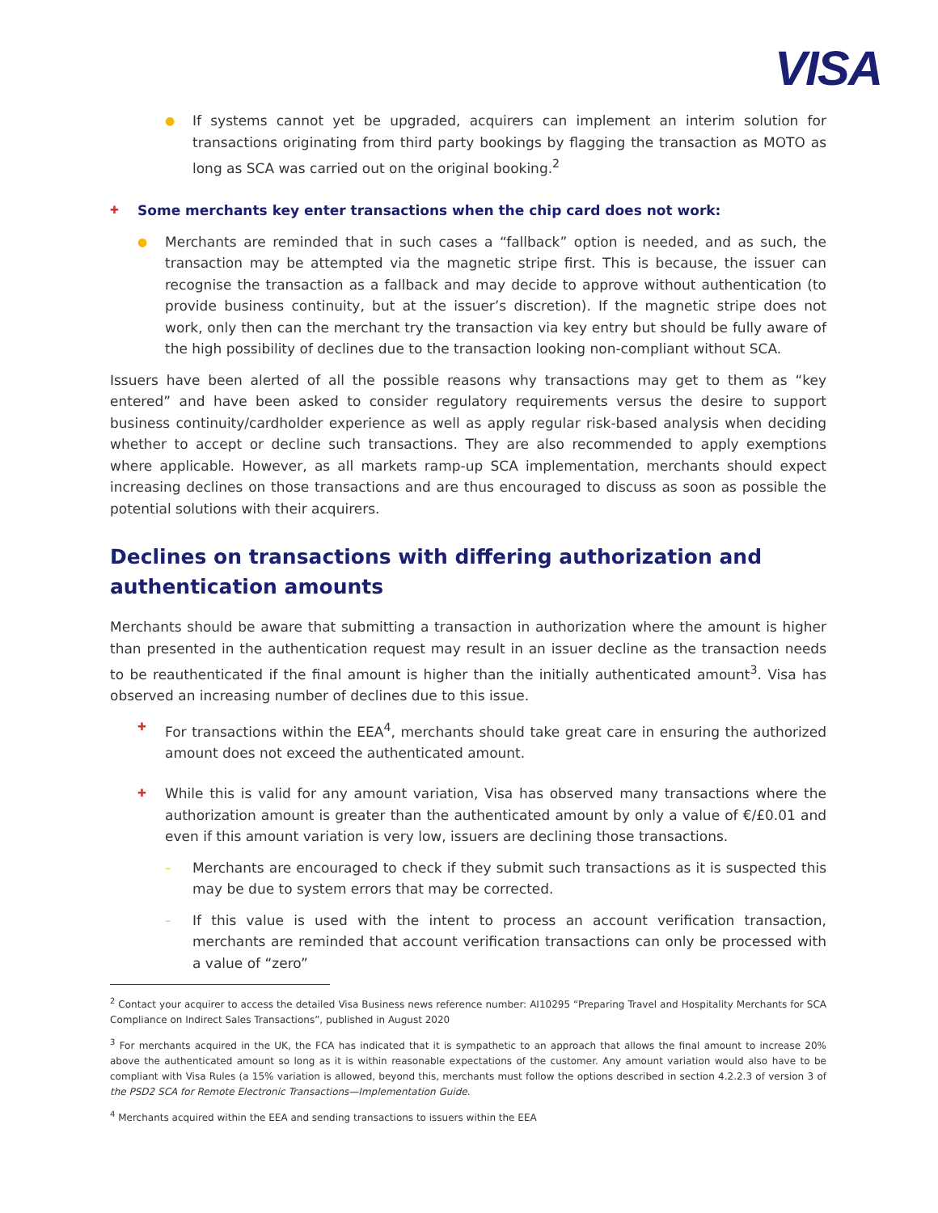VISA
● If systems cannot yet be upgraded, acquirers can implement an interim solution for transactions originating from third party bookings by flagging the transaction as MOTO as long as SCA was carried out on the original booking.<sup>2</sup>
✚ Some merchants key enter transactions when the chip card does not work:
● Merchants are reminded that in such cases a “fallback” option is needed, and as such, the transaction may be attempted via the magnetic stripe first. This is because, the issuer can recognise the transaction as a fallback and may decide to approve without authentication (to provide business continuity, but at the issuer’s discretion). If the magnetic stripe does not work, only then can the merchant try the transaction via key entry but should be fully aware of the high possibility of declines due to the transaction looking non-compliant without SCA.
Issuers have been alerted of all the possible reasons why transactions may get to them as “key entered” and have been asked to consider regulatory requirements versus the desire to support business continuity/cardholder experience as well as apply regular risk-based analysis when deciding whether to accept or decline such transactions. They are also recommended to apply exemptions where applicable. However, as all markets ramp-up SCA implementation, merchants should expect increasing declines on those transactions and are thus encouraged to discuss as soon as possible the potential solutions with their acquirers.
Declines on transactions with differing authorization and authentication amounts
Merchants should be aware that submitting a transaction in authorization where the amount is higher than presented in the authentication request may result in an issuer decline as the transaction needs to be reauthenticated if the final amount is higher than the initially authenticated amount<sup>3</sup>. Visa has observed an increasing number of declines due to this issue.
✚ For transactions within the EEA<sup>4</sup>, merchants should take great care in ensuring the authorized amount does not exceed the authenticated amount.
✚ While this is valid for any amount variation, Visa has observed many transactions where the authorization amount is greater than the authenticated amount by only a value of €/£0.01 and even if this amount variation is very low, issuers are declining those transactions.
– Merchants are encouraged to check if they submit such transactions as it is suspected this may be due to system errors that may be corrected.
– If this value is used with the intent to process an account verification transaction, merchants are reminded that account verification transactions can only be processed with a value of “zero”
<sup>2</sup> Contact your acquirer to access the detailed Visa Business news reference number: AI10295 “Preparing Travel and Hospitality Merchants for SCA Compliance on Indirect Sales Transactions”, published in August 2020
<sup>3</sup> For merchants acquired in the UK, the FCA has indicated that it is sympathetic to an approach that allows the final amount to increase 20% above the authenticated amount so long as it is within reasonable expectations of the customer. Any amount variation would also have to be compliant with Visa Rules (a 15% variation is allowed, beyond this, merchants must follow the options described in section 4.2.2.3 of version 3 of the PSD2 SCA for Remote Electronic Transactions—Implementation Guide.
<sup>4</sup> Merchants acquired within the EEA and sending transactions to issuers within the EEA